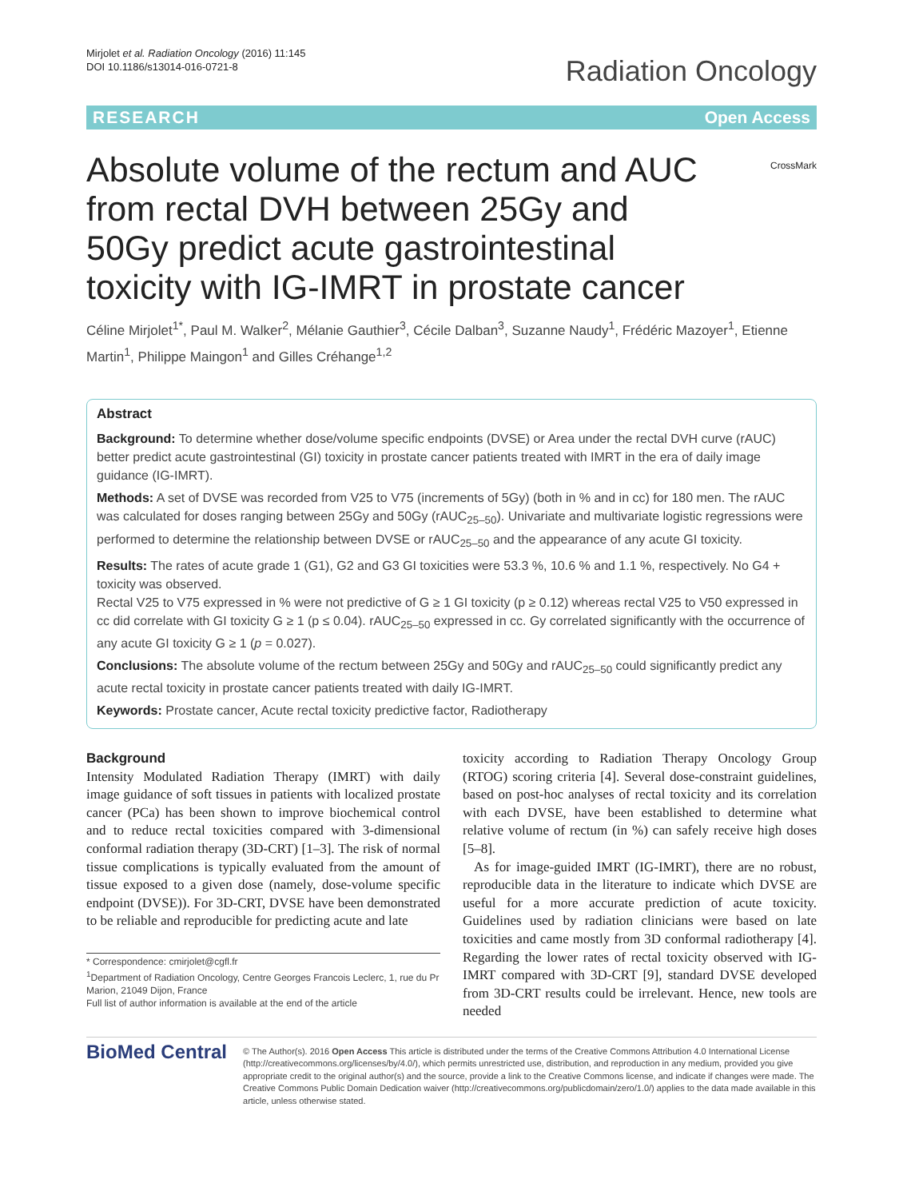Mirjolet et al. Radiation Oncology (2016) 11:145
DOI 10.1186/s13014-016-0721-8
Radiation Oncology
RESEARCH Open Access
Absolute volume of the rectum and AUC from rectal DVH between 25Gy and 50Gy predict acute gastrointestinal toxicity with IG-IMRT in prostate cancer
CrossMark
Céline Mirjolet<sup>1*</sup>, Paul M. Walker<sup>2</sup>, Mélanie Gauthier<sup>3</sup>, Cécile Dalban<sup>3</sup>, Suzanne Naudy<sup>1</sup>, Frédéric Mazoyer<sup>1</sup>, Etienne Martin<sup>1</sup>, Philippe Maingon<sup>1</sup> and Gilles Créhange<sup>1,2</sup>
Abstract
Background: To determine whether dose/volume specific endpoints (DVSE) or Area under the rectal DVH curve (rAUC) better predict acute gastrointestinal (GI) toxicity in prostate cancer patients treated with IMRT in the era of daily image guidance (IG-IMRT).
Methods: A set of DVSE was recorded from V25 to V75 (increments of 5Gy) (both in % and in cc) for 180 men. The rAUC was calculated for doses ranging between 25Gy and 50Gy (rAUC<sub>25–50</sub>). Univariate and multivariate logistic regressions were performed to determine the relationship between DVSE or rAUC<sub>25–50</sub> and the appearance of any acute GI toxicity.
Results: The rates of acute grade 1 (G1), G2 and G3 GI toxicities were 53.3 %, 10.6 % and 1.1 %, respectively. No G4 + toxicity was observed.
Rectal V25 to V75 expressed in % were not predictive of G ≥ 1 GI toxicity (p ≥ 0.12) whereas rectal V25 to V50 expressed in cc did correlate with GI toxicity G ≥ 1 (p ≤ 0.04). rAUC<sub>25–50</sub> expressed in cc. Gy correlated significantly with the occurrence of any acute GI toxicity G ≥ 1 (p = 0.027).
Conclusions: The absolute volume of the rectum between 25Gy and 50Gy and rAUC<sub>25–50</sub> could significantly predict any acute rectal toxicity in prostate cancer patients treated with daily IG-IMRT.
Keywords: Prostate cancer, Acute rectal toxicity predictive factor, Radiotherapy
Background
Intensity Modulated Radiation Therapy (IMRT) with daily image guidance of soft tissues in patients with localized prostate cancer (PCa) has been shown to improve biochemical control and to reduce rectal toxicities compared with 3-dimensional conformal radiation therapy (3D-CRT) [1–3]. The risk of normal tissue complications is typically evaluated from the amount of tissue exposed to a given dose (namely, dose-volume specific endpoint (DVSE)). For 3D-CRT, DVSE have been demonstrated to be reliable and reproducible for predicting acute and late
* Correspondence: cmirjolet@cgfl.fr
<sup>1</sup> Department of Radiation Oncology, Centre Georges Francois Leclerc, 1, rue du Pr Marion, 21049 Dijon, France
Full list of author information is available at the end of the article
toxicity according to Radiation Therapy Oncology Group (RTOG) scoring criteria [4]. Several dose-constraint guidelines, based on post-hoc analyses of rectal toxicity and its correlation with each DVSE, have been established to determine what relative volume of rectum (in %) can safely receive high doses [5–8].
As for image-guided IMRT (IG-IMRT), there are no robust, reproducible data in the literature to indicate which DVSE are useful for a more accurate prediction of acute toxicity. Guidelines used by radiation clinicians were based on late toxicities and came mostly from 3D conformal radiotherapy [4]. Regarding the lower rates of rectal toxicity observed with IG-IMRT compared with 3D-CRT [9], standard DVSE developed from 3D-CRT results could be irrelevant. Hence, new tools are needed
BioMed Central
© The Author(s). 2016 Open Access This article is distributed under the terms of the Creative Commons Attribution 4.0 International License (http://creativecommons.org/licenses/by/4.0/), which permits unrestricted use, distribution, and reproduction in any medium, provided you give appropriate credit to the original author(s) and the source, provide a link to the Creative Commons license, and indicate if changes were made. The Creative Commons Public Domain Dedication waiver (http://creativecommons.org/publicdomain/zero/1.0/) applies to the data made available in this article, unless otherwise stated.